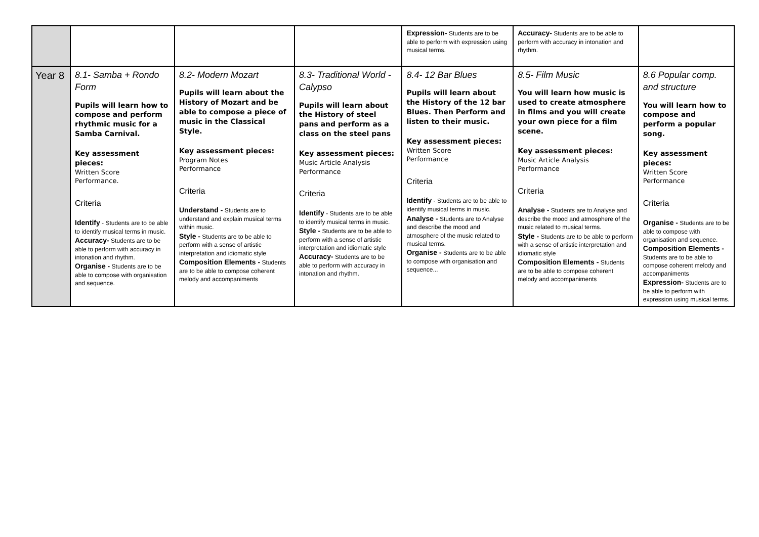| | | | | Expression- Students are to be able to perform with expression using musical terms. | Accuracy- Students are to be able to perform with accuracy in intonation and rhythm. | |
| Year 8 | 8.1- Samba + Rondo Form Pupils will learn how to compose and perform rhythmic music for a Samba Carnival. Key assessment pieces: Written Score Performance. Criteria Identify - Students are to be able to identify musical terms in music. Accuracy- Students are to be able to perform with accuracy in intonation and rhythm. Organise - Students are to be able to compose with organisation and sequence. | 8.2- Modern Mozart Pupils will learn about the History of Mozart and be able to compose a piece of music in the Classical Style. Key assessment pieces: Program Notes Performance Criteria Understand - Students are to understand and explain musical terms within music. Style - Students are to be able to perform with a sense of artistic interpretation and idiomatic style Composition Elements - Students are to be able to compose coherent melody and accompaniments | 8.3- Traditional World - Calypso Pupils will learn about the History of steel pans and perform as a class on the steel pans Key assessment pieces: Music Article Analysis Performance Criteria Identify - Students are to be able to identify musical terms in music. Style - Students are to be able to perform with a sense of artistic interpretation and idiomatic style Accuracy- Students are to be able to perform with accuracy in intonation and rhythm. | 8.4- 12 Bar Blues Pupils will learn about the History of the 12 bar Blues. Then Perform and listen to their music. Key assessment pieces: Written Score Performance Criteria Identify - Students are to be able to identify musical terms in music. Analyse - Students are to Analyse and describe the mood and atmosphere of the music related to musical terms. Organise - Students are to be able to compose with organisation and sequence... | 8.5- Film Music You will learn how music is used to create atmosphere in films and you will create your own piece for a film scene. Key assessment pieces: Music Article Analysis Performance Criteria Analyse - Students are to Analyse and describe the mood and atmosphere of the music related to musical terms. Style - Students are to be able to perform with a sense of artistic interpretation and idiomatic style Composition Elements - Students are to be able to compose coherent melody and accompaniments | 8.6 Popular comp. and structure You will learn how to compose and perform a popular song. Key assessment pieces: Written Score Performance Criteria Organise - Students are to be able to compose with organisation and sequence. Composition Elements - Students are to be able to compose coherent melody and accompaniments Expression- Students are to be able to perform with expression using musical terms. |